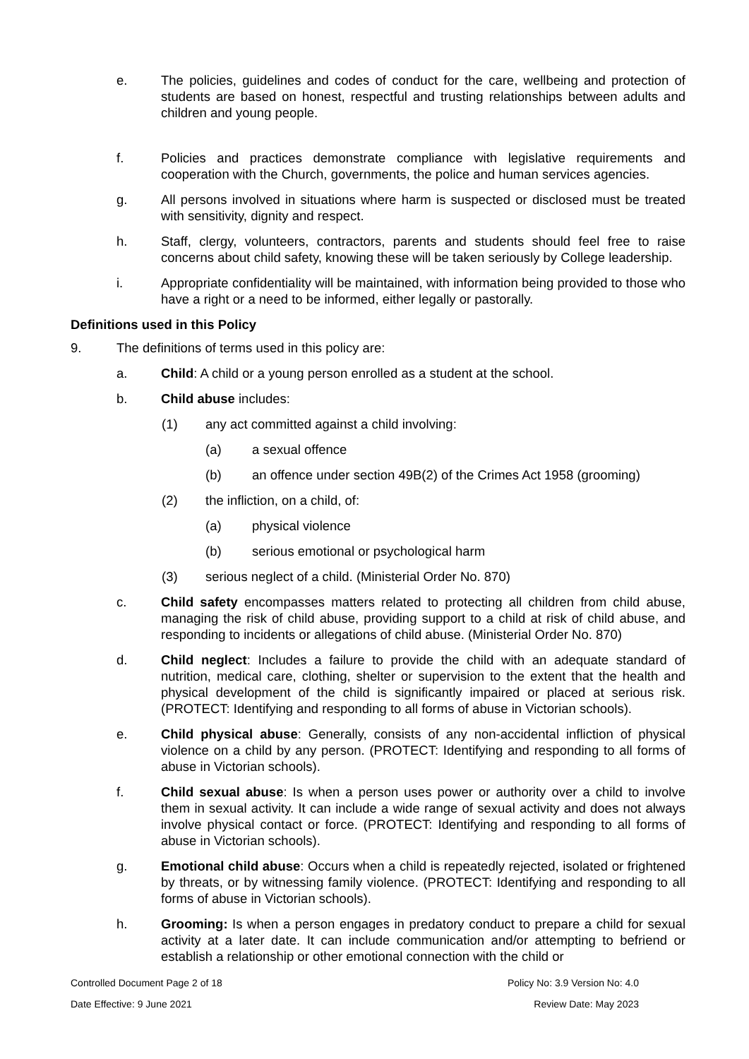e. The policies, guidelines and codes of conduct for the care, wellbeing and protection of students are based on honest, respectful and trusting relationships between adults and children and young people.
f. Policies and practices demonstrate compliance with legislative requirements and cooperation with the Church, governments, the police and human services agencies.
g. All persons involved in situations where harm is suspected or disclosed must be treated with sensitivity, dignity and respect.
h. Staff, clergy, volunteers, contractors, parents and students should feel free to raise concerns about child safety, knowing these will be taken seriously by College leadership.
i. Appropriate confidentiality will be maintained, with information being provided to those who have a right or a need to be informed, either legally or pastorally.
Definitions used in this Policy
9. The definitions of terms used in this policy are:
a. Child: A child or a young person enrolled as a student at the school.
b. Child abuse includes:
(1) any act committed against a child involving:
(a) a sexual offence
(b) an offence under section 49B(2) of the Crimes Act 1958 (grooming)
(2) the infliction, on a child, of:
(a) physical violence
(b) serious emotional or psychological harm
(3) serious neglect of a child. (Ministerial Order No. 870)
c. Child safety encompasses matters related to protecting all children from child abuse, managing the risk of child abuse, providing support to a child at risk of child abuse, and responding to incidents or allegations of child abuse. (Ministerial Order No. 870)
d. Child neglect: Includes a failure to provide the child with an adequate standard of nutrition, medical care, clothing, shelter or supervision to the extent that the health and physical development of the child is significantly impaired or placed at serious risk. (PROTECT: Identifying and responding to all forms of abuse in Victorian schools).
e. Child physical abuse: Generally, consists of any non-accidental infliction of physical violence on a child by any person. (PROTECT: Identifying and responding to all forms of abuse in Victorian schools).
f. Child sexual abuse: Is when a person uses power or authority over a child to involve them in sexual activity. It can include a wide range of sexual activity and does not always involve physical contact or force. (PROTECT: Identifying and responding to all forms of abuse in Victorian schools).
g. Emotional child abuse: Occurs when a child is repeatedly rejected, isolated or frightened by threats, or by witnessing family violence. (PROTECT: Identifying and responding to all forms of abuse in Victorian schools).
h. Grooming: Is when a person engages in predatory conduct to prepare a child for sexual activity at a later date. It can include communication and/or attempting to befriend or establish a relationship or other emotional connection with the child or
Controlled Document Page 2 of 18 Policy No: 3.9 Version No: 4.0
Date Effective: 9 June 2021 Review Date: May 2023